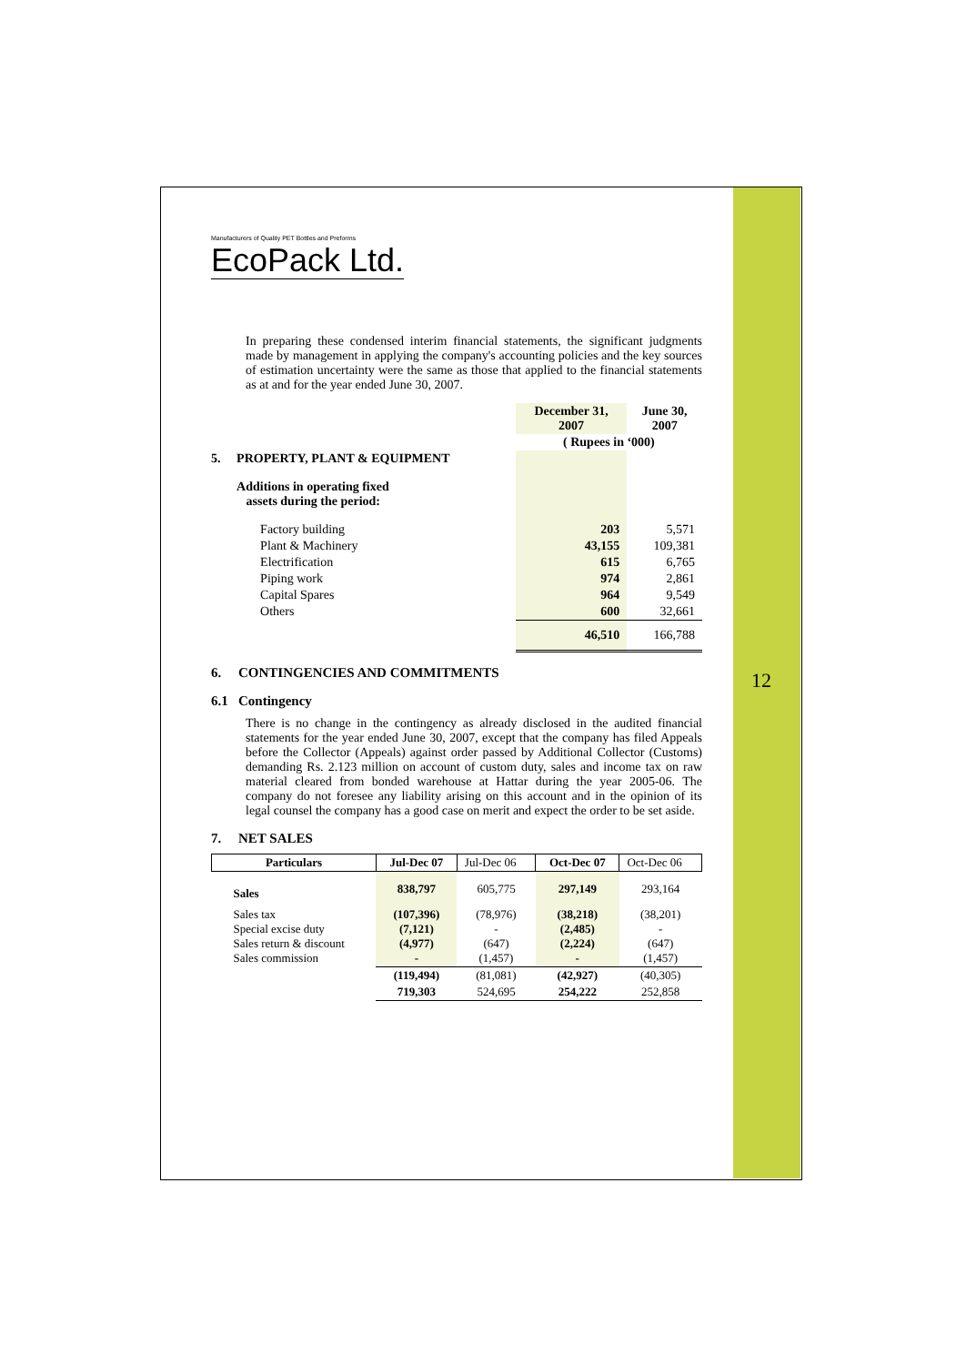12
Manufacturers of Quality PET Bottles and Preforms
EcoPack Ltd.
In preparing these condensed interim financial statements, the significant judgments made by management in applying the company's accounting policies and the key sources of estimation uncertainty were the same as those that applied to the financial statements as at and for the year ended June 30, 2007.
| | | December 31, 2007 | June 30, 2007 |
| | | ( Rupees in ‘000) | |
| 5. | PROPERTY, PLANT & EQUIPMENT | | |
| | Additions in operating fixed assets during the period: | | |
| | Factory building | 203 | 5,571 |
| | Plant & Machinery | 43,155 | 109,381 |
| | Electrification | 615 | 6,765 |
| | Piping work | 974 | 2,861 |
| | Capital Spares | 964 | 9,549 |
| | Others | 600 | 32,661 |
| | | 46,510 | 166,788 |
6. CONTINGENCIES AND COMMITMENTS
6.1 Contingency
There is no change in the contingency as already disclosed in the audited financial statements for the year ended June 30, 2007, except that the company has filed Appeals before the Collector (Appeals) against order passed by Additional Collector (Customs) demanding Rs. 2.123 million on account of custom duty, sales and income tax on raw material cleared from bonded warehouse at Hattar during the year 2005-06. The company do not foresee any liability arising on this account and in the opinion of its legal counsel the company has a good case on merit and expect the order to be set aside.
7. NET SALES
| Particulars | Jul-Dec 07 | Jul-Dec 06 | Oct-Dec 07 | Oct-Dec 06 |
| Sales | 838,797 | 605,775 | 297,149 | 293,164 |
| Sales tax Special excise duty Sales return & discount Sales commission | (107,396) (7,121) (4,977) - | (78,976) - (647) (1,457) | (38,218) (2,485) (2,224) - | (38,201) - (647) (1,457) |
| | (119,494) | (81,081) | (42,927) | (40,305) |
| | 719,303 | 524,695 | 254,222 | 252,858 |